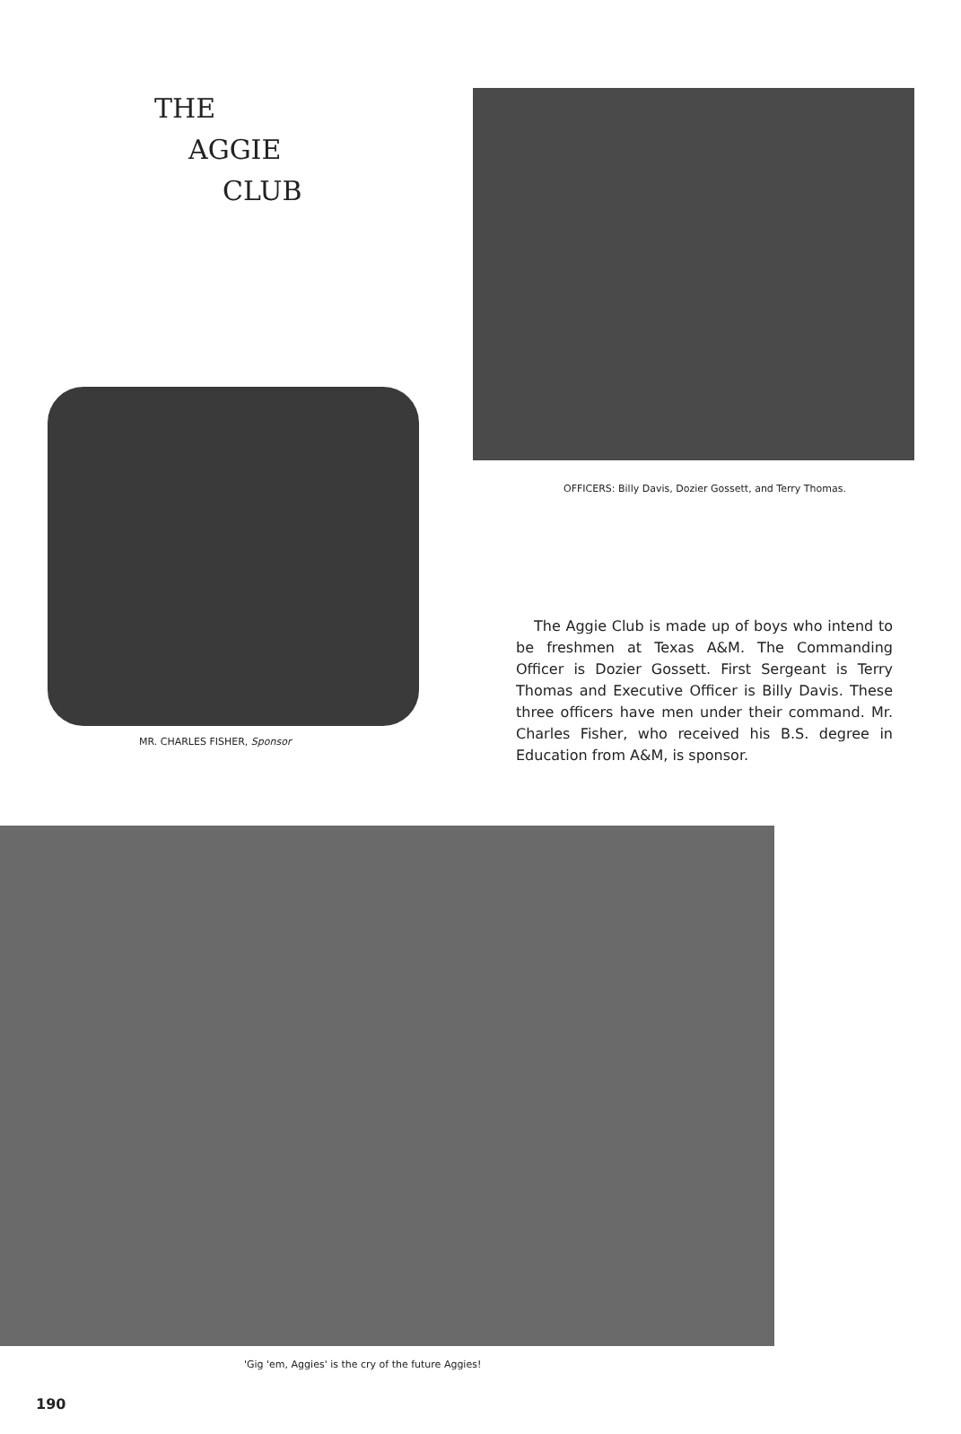THE
AGGIE
CLUB
OFFICERS: Billy Davis, Dozier Gossett, and Terry Thomas.
MR. CHARLES FISHER, Sponsor
The Aggie Club is made up of boys who intend to be freshmen at Texas A&M. The Commanding Officer is Dozier Gossett. First Sergeant is Terry Thomas and Executive Officer is Billy Davis. These three officers have men under their command. Mr. Charles Fisher, who received his B.S. degree in Education from A&M, is sponsor.
'Gig 'em, Aggies' is the cry of the future Aggies!
190